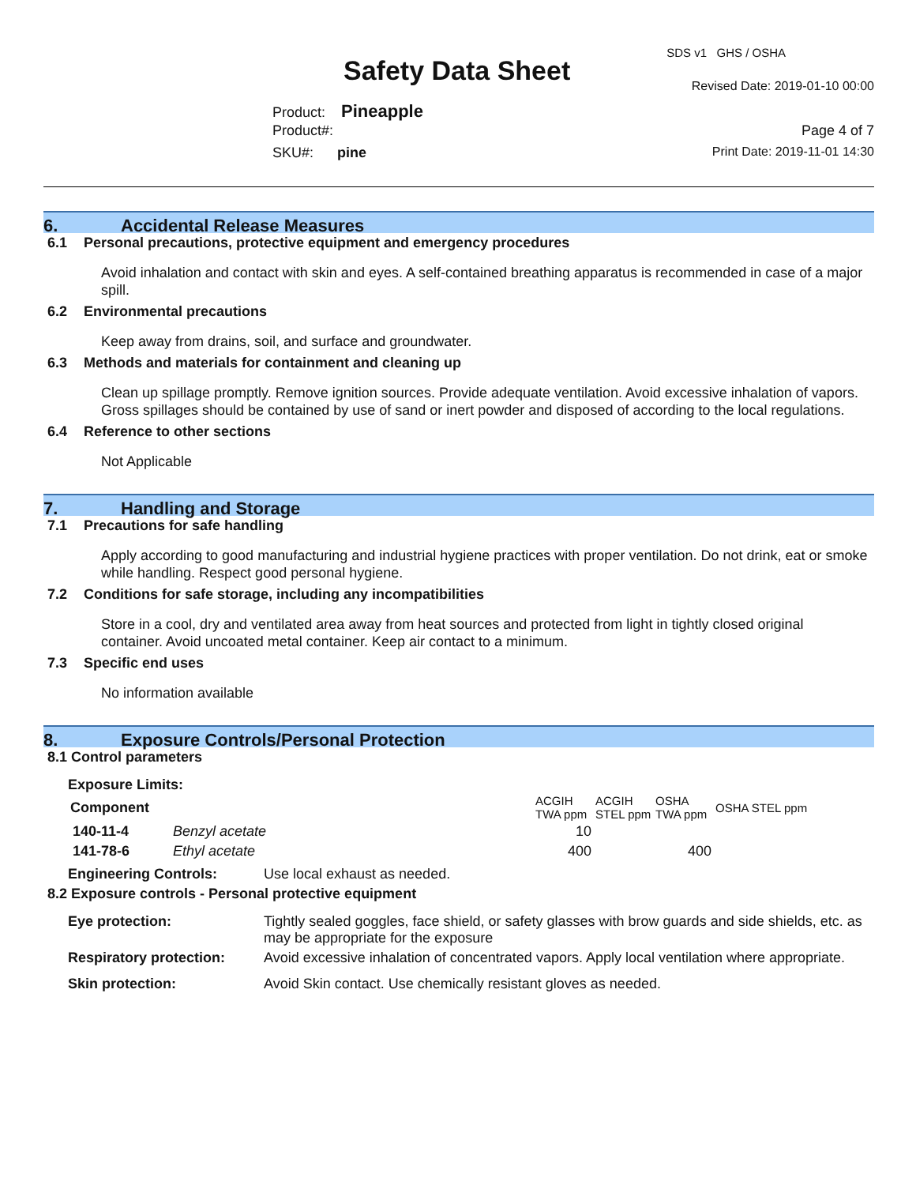SDS v1 GHS / OSHA
Safety Data Sheet Revised Date: 2019-01-10 00:00
Product: Pineapple
Product#: Page 4 of 7
SKU#: pine Print Date: 2019-11-01 14:30
6. Accidental Release Measures
6.1 Personal precautions, protective equipment and emergency procedures
Avoid inhalation and contact with skin and eyes. A self-contained breathing apparatus is recommended in case of a major spill.
6.2 Environmental precautions
Keep away from drains, soil, and surface and groundwater.
6.3 Methods and materials for containment and cleaning up
Clean up spillage promptly. Remove ignition sources. Provide adequate ventilation. Avoid excessive inhalation of vapors. Gross spillages should be contained by use of sand or inert powder and disposed of according to the local regulations.
6.4 Reference to other sections
Not Applicable
7. Handling and Storage
7.1 Precautions for safe handling
Apply according to good manufacturing and industrial hygiene practices with proper ventilation. Do not drink, eat or smoke while handling. Respect good personal hygiene.
7.2 Conditions for safe storage, including any incompatibilities
Store in a cool, dry and ventilated area away from heat sources and protected from light in tightly closed original container. Avoid uncoated metal container. Keep air contact to a minimum.
7.3 Specific end uses
No information available
8. Exposure Controls/Personal Protection
8.1 Control parameters
Exposure Limits:
| Component | | ACGIH TWA ppm | ACGIH STEL ppm | OSHA TWA ppm | OSHA STEL ppm |
| --- | --- | --- | --- | --- | --- |
| 140-11-4 | Benzyl acetate | 10 | | | |
| 141-78-6 | Ethyl acetate | 400 | | 400 | |
| Engineering Controls: | Use local exhaust as needed. |
8.2 Exposure controls - Personal protective equipment
| Eye protection: | Tightly sealed goggles, face shield, or safety glasses with brow guards and side shields, etc. as may be appropriate for the exposure |
| Respiratory protection: | Avoid excessive inhalation of concentrated vapors. Apply local ventilation where appropriate. |
| Skin protection: | Avoid Skin contact. Use chemically resistant gloves as needed. |